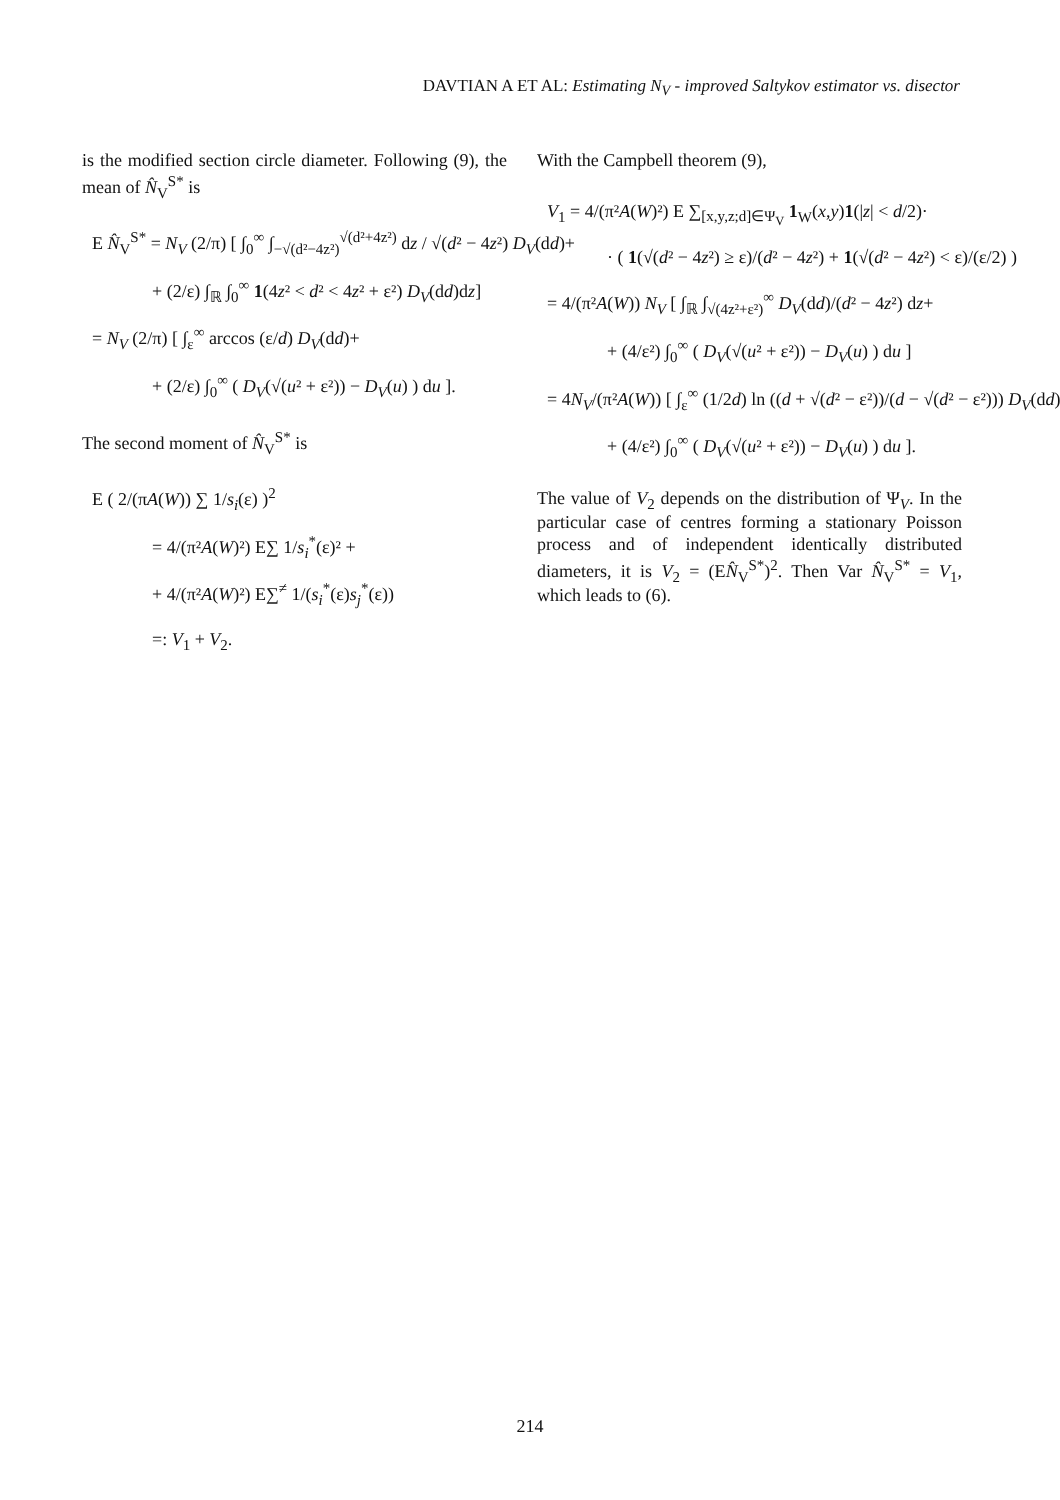DAVTIAN A ET AL: Estimating N<sub>V</sub> - improved Saltykov estimator vs. disector
is the modified section circle diameter. Following (9), the mean of N̂<sub>V</sub><sup>S*</sup> is
E N̂<sub>V</sub><sup>S*</sup> = N<sub>V</sub> (2/π) [ ∫<sub>0</sub><sup>∞</sup> ∫<sub>−√(d²−4z²)</sub><sup>√(d²+4z²)</sup> dz / √(d² − 4z²) D<sub>V</sub>(dd)+
+ (2/ε) ∫<sub>ℝ</sub> ∫<sub>0</sub><sup>∞</sup> 1(4z² < d² < 4z² + ε²) D<sub>V</sub>(dd)dz]
= N<sub>V</sub> (2/π) [ ∫<sub>ε</sub><sup>∞</sup> arccos (ε/d) D<sub>V</sub>(dd)+
+ (2/ε) ∫<sub>0</sub><sup>∞</sup> ( D<sub>V</sub>(√(u² + ε²)) − D<sub>V</sub>(u) ) du ].
The second moment of N̂<sub>V</sub><sup>S*</sup> is
E ( 2/(πA(W)) ∑ 1/s<sub>i</sub>(ε) )<sup>2</sup>
= 4/(π²A(W)²) E∑ 1/s<sub>i</sub><sup>*</sup>(ε)² +
+ 4/(π²A(W)²) E∑<sup>≠</sup> 1/(s<sub>i</sub><sup>*</sup>(ε)s<sub>j</sub><sup>*</sup>(ε))
=: V<sub>1</sub> + V<sub>2</sub>.
With the Campbell theorem (9),
V<sub>1</sub> = 4/(π²A(W)²) E ∑<sub>[x,y,z;d]∈Ψ<sub>V</sub></sub> 1<sub>W</sub>(x,y)1(|z| < d/2)·
· ( 1(√(d² − 4z²) ≥ ε)/(d² − 4z²) + 1(√(d² − 4z²) < ε)/(ε/2) )
= 4/(π²A(W)) N<sub>V</sub> [ ∫<sub>ℝ</sub> ∫<sub>√(4z²+ε²)</sub><sup>∞</sup> D<sub>V</sub>(dd)/(d² − 4z²) dz+
+ (4/ε²) ∫<sub>0</sub><sup>∞</sup> ( D<sub>V</sub>(√(u² + ε²)) − D<sub>V</sub>(u) ) du ]
= 4N<sub>V</sub>/(π²A(W)) [ ∫<sub>ε</sub><sup>∞</sup> (1/2d) ln ((d + √(d² − ε²))/(d − √(d² − ε²))) D<sub>V</sub>(dd)+
+ (4/ε²) ∫<sub>0</sub><sup>∞</sup> ( D<sub>V</sub>(√(u² + ε²)) − D<sub>V</sub>(u) ) du ].
The value of V<sub>2</sub> depends on the distribution of Ψ<sub>V</sub>. In the particular case of centres forming a stationary Poisson process and of independent identically distributed diameters, it is V<sub>2</sub> = (EN̂<sub>V</sub><sup>S*</sup>)<sup>2</sup>. Then Var N̂<sub>V</sub><sup>S*</sup> = V<sub>1</sub>, which leads to (6).
214